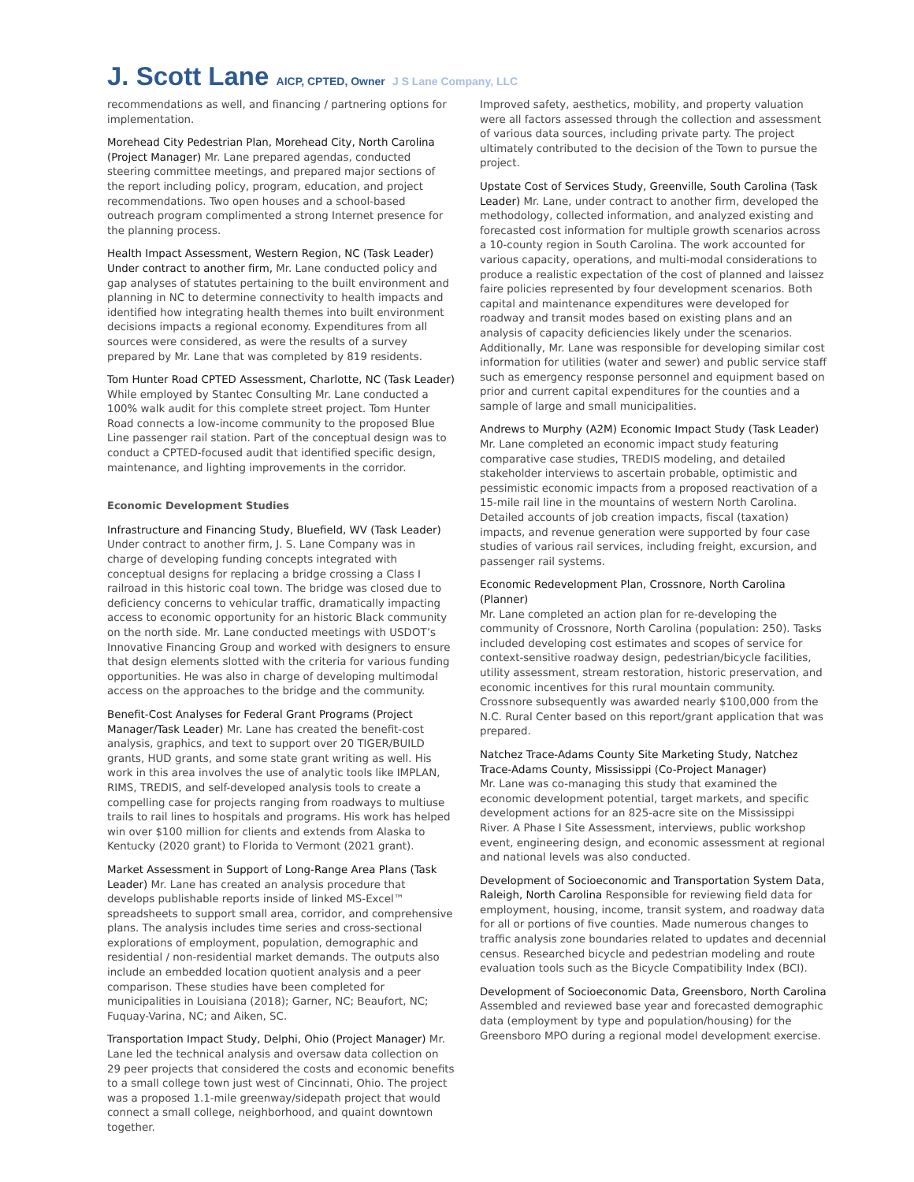J. Scott Lane AICP, CPTED, Owner J S Lane Company, LLC
recommendations as well, and financing / partnering options for implementation.
Morehead City Pedestrian Plan, Morehead City, North Carolina (Project Manager) Mr. Lane prepared agendas, conducted steering committee meetings, and prepared major sections of the report including policy, program, education, and project recommendations. Two open houses and a school-based outreach program complimented a strong Internet presence for the planning process.
Health Impact Assessment, Western Region, NC (Task Leader) Under contract to another firm, Mr. Lane conducted policy and gap analyses of statutes pertaining to the built environment and planning in NC to determine connectivity to health impacts and identified how integrating health themes into built environment decisions impacts a regional economy. Expenditures from all sources were considered, as were the results of a survey prepared by Mr. Lane that was completed by 819 residents.
Tom Hunter Road CPTED Assessment, Charlotte, NC (Task Leader) While employed by Stantec Consulting Mr. Lane conducted a 100% walk audit for this complete street project. Tom Hunter Road connects a low-income community to the proposed Blue Line passenger rail station. Part of the conceptual design was to conduct a CPTED-focused audit that identified specific design, maintenance, and lighting improvements in the corridor.
Economic Development Studies
Infrastructure and Financing Study, Bluefield, WV (Task Leader) Under contract to another firm, J. S. Lane Company was in charge of developing funding concepts integrated with conceptual designs for replacing a bridge crossing a Class I railroad in this historic coal town. The bridge was closed due to deficiency concerns to vehicular traffic, dramatically impacting access to economic opportunity for an historic Black community on the north side. Mr. Lane conducted meetings with USDOT’s Innovative Financing Group and worked with designers to ensure that design elements slotted with the criteria for various funding opportunities. He was also in charge of developing multimodal access on the approaches to the bridge and the community.
Benefit-Cost Analyses for Federal Grant Programs (Project Manager/Task Leader) Mr. Lane has created the benefit-cost analysis, graphics, and text to support over 20 TIGER/BUILD grants, HUD grants, and some state grant writing as well. His work in this area involves the use of analytic tools like IMPLAN, RIMS, TREDIS, and self-developed analysis tools to create a compelling case for projects ranging from roadways to multiuse trails to rail lines to hospitals and programs. His work has helped win over $100 million for clients and extends from Alaska to Kentucky (2020 grant) to Florida to Vermont (2021 grant).
Market Assessment in Support of Long-Range Area Plans (Task Leader) Mr. Lane has created an analysis procedure that develops publishable reports inside of linked MS-Excel™ spreadsheets to support small area, corridor, and comprehensive plans. The analysis includes time series and cross-sectional explorations of employment, population, demographic and residential / non-residential market demands. The outputs also include an embedded location quotient analysis and a peer comparison. These studies have been completed for municipalities in Louisiana (2018); Garner, NC; Beaufort, NC; Fuquay-Varina, NC; and Aiken, SC.
Transportation Impact Study, Delphi, Ohio (Project Manager) Mr. Lane led the technical analysis and oversaw data collection on 29 peer projects that considered the costs and economic benefits to a small college town just west of Cincinnati, Ohio. The project was a proposed 1.1-mile greenway/sidepath project that would connect a small college, neighborhood, and quaint downtown together.
Improved safety, aesthetics, mobility, and property valuation were all factors assessed through the collection and assessment of various data sources, including private party. The project ultimately contributed to the decision of the Town to pursue the project.
Upstate Cost of Services Study, Greenville, South Carolina (Task Leader) Mr. Lane, under contract to another firm, developed the methodology, collected information, and analyzed existing and forecasted cost information for multiple growth scenarios across a 10-county region in South Carolina. The work accounted for various capacity, operations, and multi-modal considerations to produce a realistic expectation of the cost of planned and laissez faire policies represented by four development scenarios. Both capital and maintenance expenditures were developed for roadway and transit modes based on existing plans and an analysis of capacity deficiencies likely under the scenarios. Additionally, Mr. Lane was responsible for developing similar cost information for utilities (water and sewer) and public service staff such as emergency response personnel and equipment based on prior and current capital expenditures for the counties and a sample of large and small municipalities.
Andrews to Murphy (A2M) Economic Impact Study (Task Leader) Mr. Lane completed an economic impact study featuring comparative case studies, TREDIS modeling, and detailed stakeholder interviews to ascertain probable, optimistic and pessimistic economic impacts from a proposed reactivation of a 15-mile rail line in the mountains of western North Carolina. Detailed accounts of job creation impacts, fiscal (taxation) impacts, and revenue generation were supported by four case studies of various rail services, including freight, excursion, and passenger rail systems.
Economic Redevelopment Plan, Crossnore, North Carolina (Planner)
Mr. Lane completed an action plan for re-developing the community of Crossnore, North Carolina (population: 250). Tasks included developing cost estimates and scopes of service for context-sensitive roadway design, pedestrian/bicycle facilities, utility assessment, stream restoration, historic preservation, and economic incentives for this rural mountain community. Crossnore subsequently was awarded nearly $100,000 from the N.C. Rural Center based on this report/grant application that was prepared.
Natchez Trace-Adams County Site Marketing Study, Natchez Trace-Adams County, Mississippi (Co-Project Manager)
Mr. Lane was co-managing this study that examined the economic development potential, target markets, and specific development actions for an 825-acre site on the Mississippi River. A Phase I Site Assessment, interviews, public workshop event, engineering design, and economic assessment at regional and national levels was also conducted.
Development of Socioeconomic and Transportation System Data, Raleigh, North Carolina Responsible for reviewing field data for employment, housing, income, transit system, and roadway data for all or portions of five counties. Made numerous changes to traffic analysis zone boundaries related to updates and decennial census. Researched bicycle and pedestrian modeling and route evaluation tools such as the Bicycle Compatibility Index (BCI).
Development of Socioeconomic Data, Greensboro, North Carolina Assembled and reviewed base year and forecasted demographic data (employment by type and population/housing) for the Greensboro MPO during a regional model development exercise.